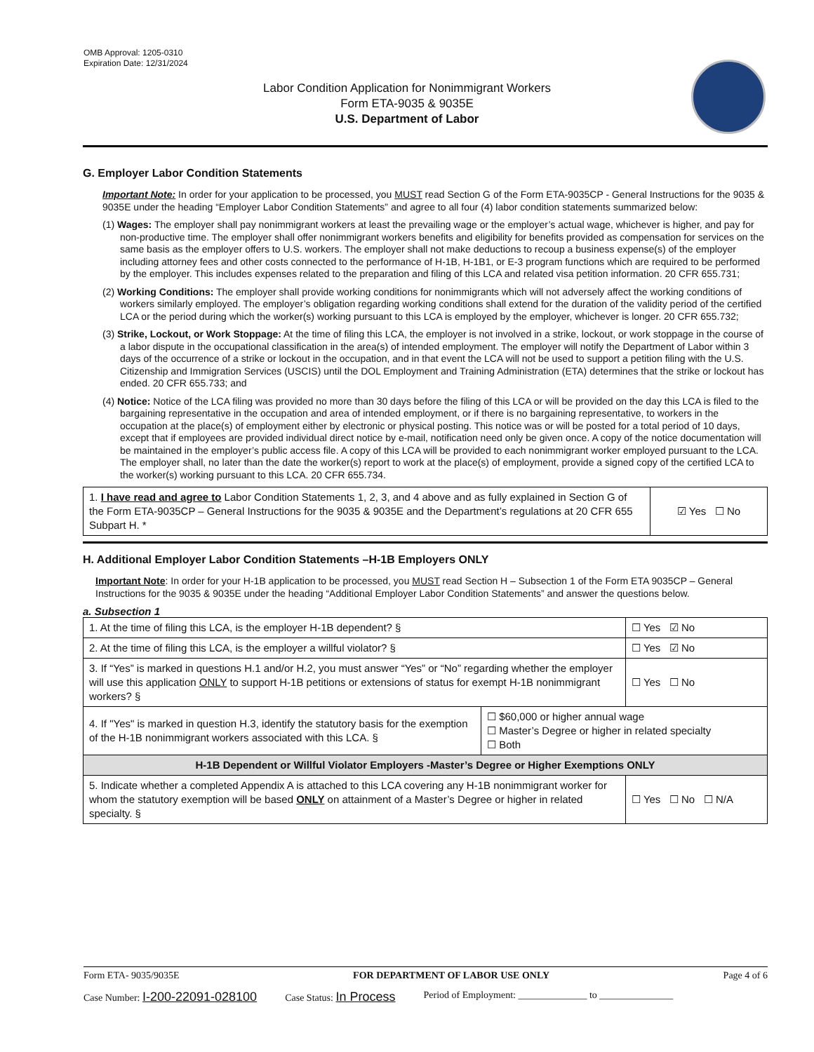OMB Approval: 1205-0310
Expiration Date: 12/31/2024
Labor Condition Application for Nonimmigrant Workers
Form ETA-9035 & 9035E
U.S. Department of Labor
G. Employer Labor Condition Statements
Important Note: In order for your application to be processed, you MUST read Section G of the Form ETA-9035CP - General Instructions for the 9035 & 9035E under the heading “Employer Labor Condition Statements” and agree to all four (4) labor condition statements summarized below:
(1) Wages: The employer shall pay nonimmigrant workers at least the prevailing wage or the employer’s actual wage, whichever is higher, and pay for non-productive time. The employer shall offer nonimmigrant workers benefits and eligibility for benefits provided as compensation for services on the same basis as the employer offers to U.S. workers. The employer shall not make deductions to recoup a business expense(s) of the employer including attorney fees and other costs connected to the performance of H-1B, H-1B1, or E-3 program functions which are required to be performed by the employer. This includes expenses related to the preparation and filing of this LCA and related visa petition information. 20 CFR 655.731;
(2) Working Conditions: The employer shall provide working conditions for nonimmigrants which will not adversely affect the working conditions of workers similarly employed. The employer’s obligation regarding working conditions shall extend for the duration of the validity period of the certified LCA or the period during which the worker(s) working pursuant to this LCA is employed by the employer, whichever is longer. 20 CFR 655.732;
(3) Strike, Lockout, or Work Stoppage: At the time of filing this LCA, the employer is not involved in a strike, lockout, or work stoppage in the course of a labor dispute in the occupational classification in the area(s) of intended employment. The employer will notify the Department of Labor within 3 days of the occurrence of a strike or lockout in the occupation, and in that event the LCA will not be used to support a petition filing with the U.S. Citizenship and Immigration Services (USCIS) until the DOL Employment and Training Administration (ETA) determines that the strike or lockout has ended. 20 CFR 655.733; and
(4) Notice: Notice of the LCA filing was provided no more than 30 days before the filing of this LCA or will be provided on the day this LCA is filed to the bargaining representative in the occupation and area of intended employment, or if there is no bargaining representative, to workers in the occupation at the place(s) of employment either by electronic or physical posting. This notice was or will be posted for a total period of 10 days, except that if employees are provided individual direct notice by e-mail, notification need only be given once. A copy of the notice documentation will be maintained in the employer’s public access file. A copy of this LCA will be provided to each nonimmigrant worker employed pursuant to the LCA. The employer shall, no later than the date the worker(s) report to work at the place(s) of employment, provide a signed copy of the certified LCA to the worker(s) working pursuant to this LCA. 20 CFR 655.734.
| 1. I have read and agree to Labor Condition Statements 1, 2, 3, and 4 above and as fully explained in Section G of the Form ETA-9035CP – General Instructions for the 9035 & 9035E and the Department’s regulations at 20 CFR 655 Subpart H. * | ☑ Yes ☐ No |
H. Additional Employer Labor Condition Statements –H-1B Employers ONLY
Important Note: In order for your H-1B application to be processed, you MUST read Section H – Subsection 1 of the Form ETA 9035CP – General Instructions for the 9035 & 9035E under the heading “Additional Employer Labor Condition Statements” and answer the questions below.
a. Subsection 1
| 1. At the time of filing this LCA, is the employer H-1B dependent? § | | ☐ Yes ☑ No |
| 2. At the time of filing this LCA, is the employer a willful violator? § | | ☐ Yes ☑ No |
| 3. If “Yes” is marked in questions H.1 and/or H.2, you must answer “Yes” or “No” regarding whether the employer will use this application ONLY to support H-1B petitions or extensions of status for exempt H-1B nonimmigrant workers? § | | ☐ Yes ☐ No |
| 4. If "Yes" is marked in question H.3, identify the statutory basis for the exemption of the H-1B nonimmigrant workers associated with this LCA. § | ☐ $60,000 or higher annual wage ☐ Master’s Degree or higher in related specialty ☐ Both | |
| H-1B Dependent or Willful Violator Employers -Master’s Degree or Higher Exemptions ONLY | | |
| 5. Indicate whether a completed Appendix A is attached to this LCA covering any H-1B nonimmigrant worker for whom the statutory exemption will be based ONLY on attainment of a Master’s Degree or higher in related specialty. § | | ☐ Yes ☐ No ☐ N/A |
Form ETA- 9035/9035E FOR DEPARTMENT OF LABOR USE ONLY Page 4 of 6
Case Number: I-200-22091-028100 Case Status: In Process Period of Employment: ______________ to _______________